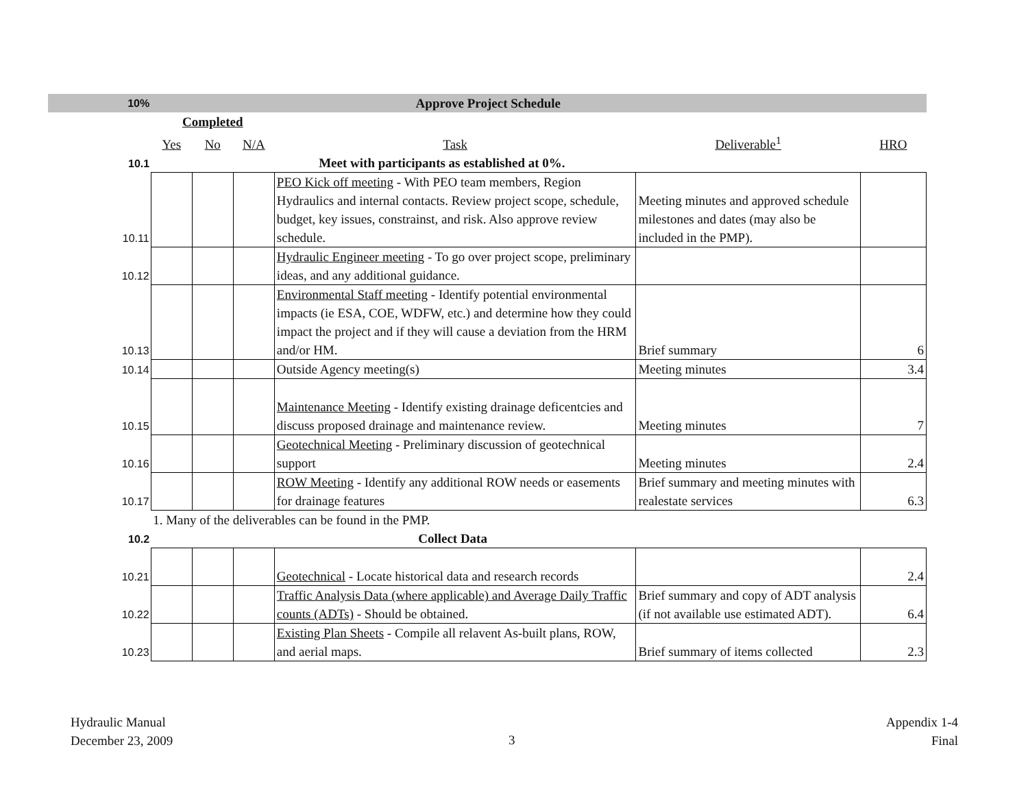| 10% | Approve Project Schedule | | | | | |
| | Completed | | | | | |
| | Yes | No | N/A | Task | Deliverable<sup>1</sup> | HRO |
| 10.1 | Meet with participants as established at 0%. | | | | | |
| 10.11 | | | | PEO Kick off meeting - With PEO team members, Region Hydraulics and internal contacts. Review project scope, schedule, budget, key issues, constrainst, and risk. Also approve review schedule. | Meeting minutes and approved schedule milestones and dates (may also be included in the PMP). | |
| 10.12 | | | | Hydraulic Engineer meeting - To go over project scope, preliminary ideas, and any additional guidance. | | |
| 10.13 | | | | Environmental Staff meeting - Identify potential environmental impacts (ie ESA, COE, WDFW, etc.) and determine how they could impact the project and if they will cause a deviation from the HRM and/or HM. | Brief summary | 6 |
| 10.14 | | | | Outside Agency meeting(s) | Meeting minutes | 3.4 |
| 10.15 | | | | Maintenance Meeting - Identify existing drainage deficentcies and discuss proposed drainage and maintenance review. | Meeting minutes | 7 |
| 10.16 | | | | Geotechnical Meeting - Preliminary discussion of geotechnical support | Meeting minutes | 2.4 |
| 10.17 | | | | ROW Meeting - Identify any additional ROW needs or easements for drainage features | Brief summary and meeting minutes with realestate services | 6.3 |
| | 1. Many of the deliverables can be found in the PMP. | | | | | |
| 10.2 | Collect Data | | | | | |
| 10.21 | | | | Geotechnical - Locate historical data and research records | | 2.4 |
| 10.22 | | | | Traffic Analysis Data (where applicable) and Average Daily Traffic counts (ADTs) - Should be obtained. | Brief summary and copy of ADT analysis (if not available use estimated ADT). | 6.4 |
| 10.23 | | | | Existing Plan Sheets - Compile all relavent As-built plans, ROW, and aerial maps. | Brief summary of items collected | 2.3 |
Hydraulic Manual
December 23, 2009
3
Appendix 1-4
Final